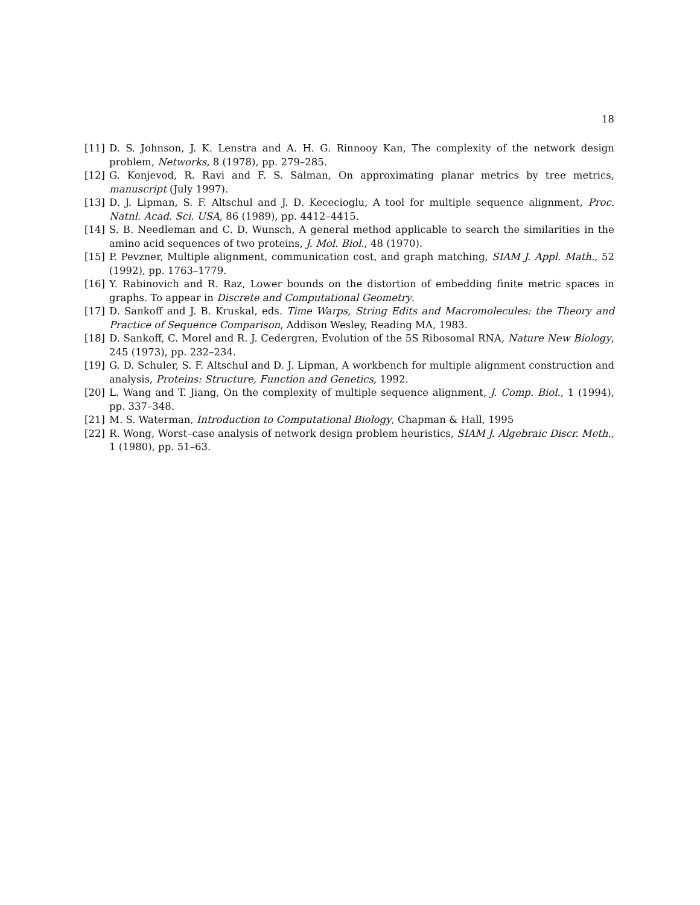18
[11] D. S. Johnson, J. K. Lenstra and A. H. G. Rinnooy Kan, The complexity of the network design problem, Networks, 8 (1978), pp. 279–285.
[12] G. Konjevod, R. Ravi and F. S. Salman, On approximating planar metrics by tree metrics, manuscript (July 1997).
[13] D. J. Lipman, S. F. Altschul and J. D. Kececioglu, A tool for multiple sequence alignment, Proc. Natnl. Acad. Sci. USA, 86 (1989), pp. 4412–4415.
[14] S. B. Needleman and C. D. Wunsch, A general method applicable to search the similarities in the amino acid sequences of two proteins, J. Mol. Biol., 48 (1970).
[15] P. Pevzner, Multiple alignment, communication cost, and graph matching, SIAM J. Appl. Math., 52 (1992), pp. 1763–1779.
[16] Y. Rabinovich and R. Raz, Lower bounds on the distortion of embedding finite metric spaces in graphs. To appear in Discrete and Computational Geometry.
[17] D. Sankoff and J. B. Kruskal, eds. Time Warps, String Edits and Macromolecules: the Theory and Practice of Sequence Comparison, Addison Wesley, Reading MA, 1983.
[18] D. Sankoff, C. Morel and R. J. Cedergren, Evolution of the 5S Ribosomal RNA, Nature New Biology, 245 (1973), pp. 232–234.
[19] G. D. Schuler, S. F. Altschul and D. J. Lipman, A workbench for multiple alignment construction and analysis, Proteins: Structure, Function and Genetics, 1992.
[20] L. Wang and T. Jiang, On the complexity of multiple sequence alignment, J. Comp. Biol., 1 (1994), pp. 337–348.
[21] M. S. Waterman, Introduction to Computational Biology, Chapman & Hall, 1995
[22] R. Wong, Worst–case analysis of network design problem heuristics, SIAM J. Algebraic Discr. Meth., 1 (1980), pp. 51–63.